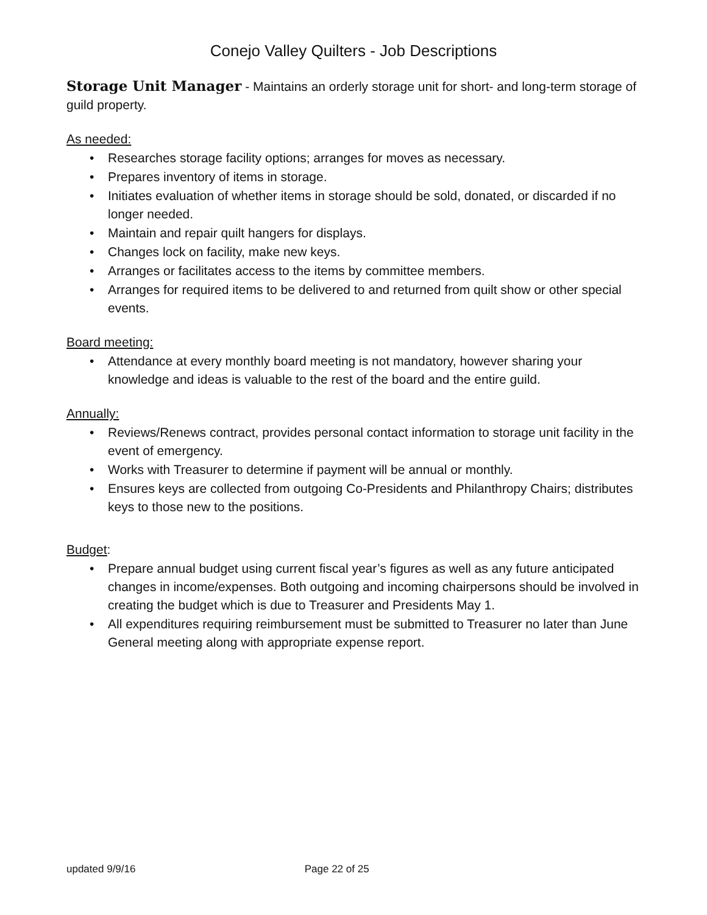Conejo Valley Quilters - Job Descriptions
Storage Unit Manager - Maintains an orderly storage unit for short- and long-term storage of guild property.
As needed:
• Researches storage facility options; arranges for moves as necessary.
• Prepares inventory of items in storage.
• Initiates evaluation of whether items in storage should be sold, donated, or discarded if no longer needed.
• Maintain and repair quilt hangers for displays.
• Changes lock on facility, make new keys.
• Arranges or facilitates access to the items by committee members.
• Arranges for required items to be delivered to and returned from quilt show or other special events.
Board meeting:
• Attendance at every monthly board meeting is not mandatory, however sharing your knowledge and ideas is valuable to the rest of the board and the entire guild.
Annually:
• Reviews/Renews contract, provides personal contact information to storage unit facility in the event of emergency.
• Works with Treasurer to determine if payment will be annual or monthly.
• Ensures keys are collected from outgoing Co-Presidents and Philanthropy Chairs; distributes keys to those new to the positions.
Budget:
• Prepare annual budget using current fiscal year’s figures as well as any future anticipated changes in income/expenses. Both outgoing and incoming chairpersons should be involved in creating the budget which is due to Treasurer and Presidents May 1.
• All expenditures requiring reimbursement must be submitted to Treasurer no later than June General meeting along with appropriate expense report.
updated 9/9/16 Page 22 of 25